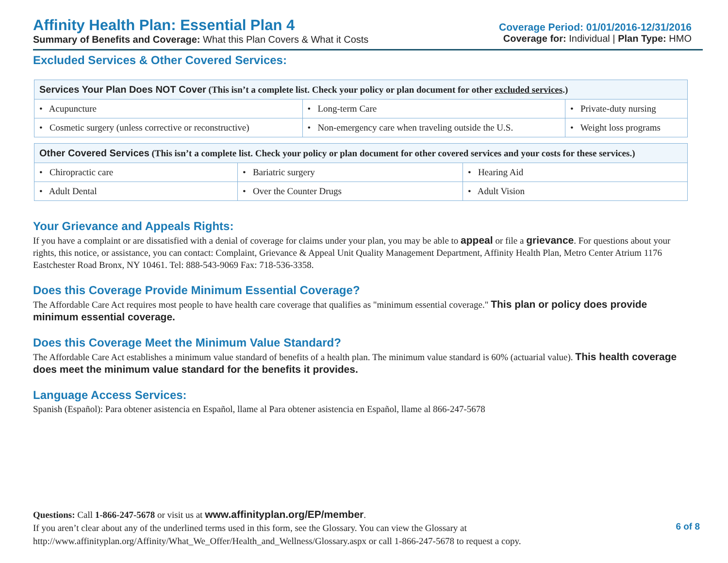Affinity Health Plan: Essential Plan 4
Summary of Benefits and Coverage: What this Plan Covers & What it Costs
Coverage Period: 01/01/2016-12/31/2016
Coverage for: Individual | Plan Type: HMO
Excluded Services & Other Covered Services:
| Services Your Plan Does NOT Cover (This isn’t a complete list. Check your policy or plan document for other excluded services .) | | |
| --- | --- | --- |
| • Acupuncture | • Long-term Care | • Private-duty nursing |
| • Cosmetic surgery (unless corrective or reconstructive) | • Non-emergency care when traveling outside the U.S. | • Weight loss programs |
| Other Covered Services (This isn’t a complete list. Check your policy or plan document for other covered services and your costs for these services.) | | |
| --- | --- | --- |
| • Chiropractic care | • Bariatric surgery | • Hearing Aid |
| • Adult Dental | • Over the Counter Drugs | • Adult Vision |
Your Grievance and Appeals Rights:
If you have a complaint or are dissatisfied with a denial of coverage for claims under your plan, you may be able to appeal or file a grievance. For questions about your rights, this notice, or assistance, you can contact: Complaint, Grievance & Appeal Unit Quality Management Department, Affinity Health Plan, Metro Center Atrium 1176 Eastchester Road Bronx, NY 10461. Tel: 888-543-9069 Fax: 718-536-3358.
Does this Coverage Provide Minimum Essential Coverage?
The Affordable Care Act requires most people to have health care coverage that qualifies as "minimum essential coverage." This plan or policy does provide minimum essential coverage.
Does this Coverage Meet the Minimum Value Standard?
The Affordable Care Act establishes a minimum value standard of benefits of a health plan. The minimum value standard is 60% (actuarial value). This health coverage does meet the minimum value standard for the benefits it provides.
Language Access Services:
Spanish (Español): Para obtener asistencia en Español, llame al Para obtener asistencia en Español, llame al 866-247-5678
Questions: Call 1-866-247-5678 or visit us at www.affinityplan.org/EP/member.
If you aren’t clear about any of the underlined terms used in this form, see the Glossary. You can view the Glossary at
http://www.affinityplan.org/Affinity/What_We_Offer/Health_and_Wellness/Glossary.aspx or call 1-866-247-5678 to request a copy.
6 of 8